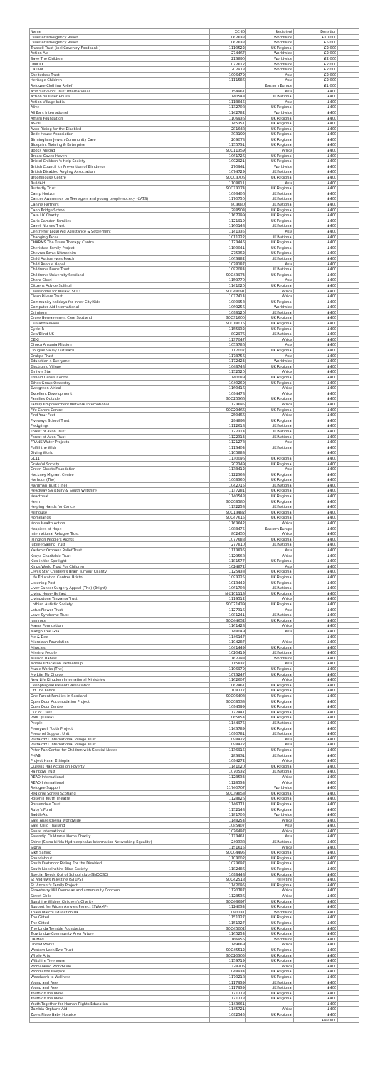| Name | CC-ID | Recipient | Donation | |
| --- | --- | --- | --- | --- |
| Disaster Emergency Relief | 1062638 | Worldwide | £10,000 | |
| Disaster Emergency Relief | 1062638 | Worldwide | £5,000 | |
| Trussell Trust (incl Coventry Foodbank ) | 1110522 | UK Regional | £2,000 | |
| Action Aid | 274467 | Worldwide | £2,000 | |
| Save The Children | 213890 | Worldwide | £2,000 | |
| UNICEF | 1072612 | Worldwide | £2,000 | |
| OXFAM | 202918 | Worldwide | £2,000 | |
| Shelterbox Trust | 1096479 | Asia | £2,000 | |
| Heritage Children | 1111586 | Asia | £2,000 | |
| Refugee Clothing Relief | | Eastern Europe | £1,000 | |
| Acid Survivors Trust International | 1154961 | Asia | £400 | |
| Action on Elder Abuse | 1140543 | UK National | £400 | |
| Action Village India | 1118845 | Asia | £400 | |
| Alive | 1132708 | UK Regional | £400 | |
| All Ears International | 1142782 | Worldwide | £400 | |
| Amani Foundation | 1106936 | UK Regional | £400 | |
| ASPIE | 1145351 | UK Regional | £400 | |
| Avon Riding for the Disabled | 281648 | UK Regional | £400 | |
| Bede House Association | 303199 | UK Regional | £400 | |
| Birmingham Jewish Community Care | 209078 | UK Regional | £400 | |
| Blueprint Training & Enterprise | 1155731 | UK Regional | £400 | |
| Books Abroad | SCO11359 | Africa | £400 | |
| Breast Caven Haven | 1061726 | UK Regional | £400 | |
| Bristol Children 's Help Society | 1092921 | UK Regional | £400 | |
| British Council for Prevention of Blindness | 270941 | Worldwide | £400 | |
| British Disabled Angling Association | 1074729 | UK National | £400 | |
| Broomhouse Centre | SCO03706 | UK Regional | £400 | |
| BuildAid | 1108811 | Asia | £400 | |
| Butterfly Trust | SCO33174 | UK Regional | £400 | |
| Camp Horizon | 1096406 | UK National | £400 | |
| Cancer Awareness on Teenagers and young people society (CATS) | 1170750 | UK National | £400 | |
| Canine Partners | 803680 | UK National | £400 | |
| Cann Bridge School | 288503 | UK Regional | £400 | |
| Care UK Charity | 1167299 | UK Regional | £400 | |
| Caris Camden Families | 1121919 | UK Regional | £400 | |
| Cavell Nurses Trust | 1160148 | UK National | £400 | |
| Centre for Legal Aid Assistance & Settlement | 1141335 | Asia | £400 | |
| Changing Faces | 1011222 | UK National | £400 | |
| CHARMS The Essex Therapy Centre | 1123446 | UK Regional | £400 | |
| Cherished Family Project | 1180041 | UK Regional | £400 | |
| Chevras Ezras Nitzrochim | 275352 | UK Regional | £400 | |
| Child Autism (was Peach) | 1063982 | UK National | £400 | |
| Child Rescue Nepal | 1078187 | Asia | £400 | |
| Children's Burns Trust | 1082084 | UK National | £400 | |
| Children's University Scotland | SCO43974 | UK Regional | £400 | |
| Chora Chori | 1159770 | Asia | £400 | |
| Citizens Advice Solihull | 1141020 | UK Regional | £400 | |
| Classrooms for Malawi SCIO | SCO48091 | Africa | £400 | |
| Clean Rivers Trust | 1037414 | Africa | £400 | |
| Community holidays for Inner City Kids | 1080953 | UK Regional | £400 | |
| Computer Aid International | 1069256 | Worldwide | £400 | |
| Criminon | 1098120 | UK National | £400 | |
| Cruse Bereavement Care Scotland | SCO31600 | UK Regional | £400 | |
| Cue and Review | SCO18016 | UK Regional | £400 | |
| Cycle-R | 1155932 | UK Regional | £400 | |
| DeafBlind UK | 802976 | UK National | £400 | |
| DEKI | 1137047 | Africa | £400 | |
| Dhaka Ahsania Mission | 1053786 | Asia | £400 | |
| Douglas Valley Outreach | 1117007 | UK Regional | £400 | |
| Drukpa Trust | 1178756 | Asia | £400 | |
| Education 4 Everyone | 1172424 | Worldwide | £400 | |
| Electronic Village | 1048748 | UK Regional | £400 | |
| Emily's Star | 1152520 | Africa | £400 | |
| Enfield Carers Centre | 1140089 | UK Regional | £400 | |
| Ethos Group Oswestry | 1040269 | UK Regional | £400 | |
| Evergreen Africal | 1160416 | Africa | £400 | |
| Excellent Development | 1094478 | Africa | £400 | |
| Families Outside | SCO25366 | UK Regional | £400 | |
| Family Empowerment Network International. | 1123695 | Africa | £400 | |
| Fife Carers Centre | SCO29466 | UK Regional | £400 | |
| Find Your Feet | 250456 | Africa | £400 | |
| Fiveways School Trust | 294893 | UK Regional | £400 | |
| Fledglings | 1112618 | UK National | £400 | |
| Forest of Avon Trust | 1122314 | UK National | £400 | |
| Forest of Avon Trust | 1122314 | UK National | £400 | |
| FRANK Water Projects | 1121273 | Asia | £400 | |
| Fulfill the Wish | 1113404 | UK National | £400 | |
| Giving World | 1105883 | | £400 | |
| GL11 | 1130096 | UK Regional | £400 | |
| Grateful Society | 202349 | UK Regional | £400 | |
| Green Shoots Foundation | 1138412 | Asia | £400 | |
| Hackney Migrant Centre | 1122363 | UK Regional | £400 | |
| Harbour (The) | 1008360 | UK Regional | £400 | |
| Hardman Trust (The) | 1042715 | UK National | £400 | |
| Headway Salisbury & South Wiltshire | 1137281 | UK Regional | £400 | |
| Heartbeat | 1140548 | UK Regional | £400 | |
| Helm | SCO08580 | UK Regional | £400 | |
| Helping Hands for Cancer | 1132253 | UK National | £400 | |
| Hillhouse | SCO13482 | UK Regional | £400 | |
| Homelands | SCO47615 | UK Regional | £400 | |
| Hope Health Action | 1163642 | Africa | £400 | |
| Hospices of Hope | 1088475 | Eastern Europe | £400 | |
| International Refugee Trust | 802450 | Africa | £400 | |
| Islington People's Rights | 1077688 | UK Regional | £400 | |
| Jubilee Sailing Trust | 277810 | UK National | £400 | |
| Kashmir Orphans Relief Trust | 1113836 | Asia | £400 | |
| Kenya Charitable Trust | 1129568 | Africa | £400 | |
| Kids in the Spotlight | 1181577 | UK Regional | £400 | |
| Kings World Trust For Children | 1024872 | Asia | £400 | |
| Levi's Star Children's Brain Tumour Charity | 1125433 | UK Regional | £400 | |
| Life Education Centres Bristol | 1093225 | UK Regional | £400 | |
| Listening Post | 1013442 | UK Regional | £400 | |
| Liver Cancer Surgery Appeal (The) (Bright) | 1061703 | UK National | £400 | |
| Living Hope- Belfast | NIC101113 | UK Regional | £400 | |
| Livingstone Tanzania Trust | 1119512 | Africa | £400 | |
| Lothian Autistic Society | SCO21439 | UK Regional | £400 | |
| Lotus Flower Trust | 1127316 | Asia | £400 | |
| Lowe Syndrome Trust | 1081241 | UK National | £400 | |
| luminate | SCO44652 | UK Regional | £400 | |
| Mama Foundation | 1161428 | Africa | £400 | |
| Mango Tree Goa | 1148049 | Asia | £400 | |
| Me & Dee | 1146147 | | £400 | |
| Microloan Foundation | 1104287 | Africa | £400 | |
| Miracles | 1041449 | UK Regional | £400 | |
| Missing People | 1020419 | UK National | £400 | |
| Mission Rabies | 1162293 | Worldwide | £400 | |
| Mobile Education Partnership | 1115837 | Asia | £400 | |
| Music Works (The) | 1106979 | UK Regional | £400 | |
| My Life My Choice | 1073247 | UK Regional | £400 | |
| New Life Kingdom International Ministries | 1162607 | Africa | £400 | |
| Oesophageal Patients Association | 1062461 | UK Regional | £400 | |
| Off The Fence | 1108777 | UK Regional | £400 | |
| One Parent Families in Scotland | SCO06403 | UK Regional | £400 | |
| Open Door Accomodation Project | SCO08533 | UK Regional | £400 | |
| Open Door Centre | 1094599 | UK Regional | £400 | |
| Out of Class | 1177441 | UK Regional | £400 | |
| PARC (Essex) | 1065854 | UK Regional | £400 | |
| Peeple | 1144975 | UK National | £400 | |
| Pennywell Youth Project | 1143789 | UK Regional | £400 | |
| Personal Support Unit | 1090781 | UK National | £400 | |
| Pestalozz1 International Village Trust | 1098422 | Asia | £400 | |
| Pestalozz1 International Village Trust | 1098422 | Asia | £400 | |
| Peter Pan Centre for Children with Special Needs | 1136915 | UK Regional | £400 | |
| PHAB | 283931 | UK National | £400 | |
| Project Harar Ethiopia | 1094272 | Africa | £400 | |
| Queens Hall Action on Poverty | 1141020 | UK Regional | £400 | |
| Rainbow Trust | 1070532 | UK National | £400 | |
| READ International | 1128534 | Africa | £400 | |
| READ International | 1128534 | Africa | £400 | |
| Refugee Support | 11740707 | Worldwide | £400 | |
| Regional Screen Scotland | SCO39853 | UK Regional | £400 | |
| Rosehill Youth Theatre | 1128826 | UK Regional | £400 | |
| Rossendale Trust | 1146771 | UK Regional | £400 | |
| Ruby's Fund | 1152148 | UK Regional | £400 | |
| SaddleAid | 1181705 | Worldwide | £400 | |
| Safe Anaesthesia Worldwide | 1148254 | Africa | £400 | |
| Safe Child Thailand | 1085407 | Asia | £400 | |
| Sense International | 1076497 | Africa | £400 | |
| Serendip Children's Home Charity | 1133461 | Asia | £400 | |
| Shine (Spina bifida Hydrocephalus Information Networking Equality) | 249338 | UK National | £400 | |
| Signal | 1151615 | Africa | £400 | |
| Sikh Sanjog | SCO04495 | UK Regional | £400 | |
| Soundabout | 1103002 | UK Regional | £400 | |
| South Dartmoor Riding For the Disabled | 1073697 | UK Regional | £400 | |
| South Lincolnshire Blind Society | 1182486 | UK Regional | £400 | |
| Special Needs Out of School club (SNOOSC) | 1098448 | UK Regional | £400 | |
| St Andrews Palestine (STEPS) | SCO42518 | Palestine | £400 | |
| St Vincent's Family Project | 1142095 | UK Regional | £400 | |
| Strawberry Hill Overseas and community Concern | 1120787 | Africa | £400 | |
| Street Child | 1128536 | Africa | £400 | |
| Sunshine Wishes Children's Charity | SCO46697 | UK Regional | £400 | |
| Support for Wigan Arrivals Project (SWAMP) | 1124034 | UK Regional | £400 | |
| Thare Marchi Education UK | 1080131 | Worldwide | £400 | |
| The Gifted | 1151327 | UK Regional | £400 | |
| The Gifted | 1151327 | UK Regional | £400 | |
| The Linda Tremble Foundation | SCO45002 | UK Regional | £400 | |
| Trowbridge Community Area Future | 1165254 | UK Regional | £400 | |
| UK-Med | 1166956 | Worldwide | £400 | |
| United Works | 1149669 | Africa | £400 | |
| Western Loch Ewe Trust | SCO45512 | UK Regional | £400 | |
| Whale Arts | SCO20305 | UK Regional | £400 | |
| Wiltshire Treehouse | 1159719 | UK Regional | £400 | |
| Womankind Worldwide | 328206 | Africa | £400 | |
| Woodlands Hospice | 1048934 | UK Regional | £400 | |
| Woodwork to Wellness | 1170218 | UK Regional | £400 | |
| Young and Free | 1117939 | UK National | £400 | |
| Young and Free | 1117939 | UK National | £400 | |
| Youth on the Move | 1171778 | UK Regional | £400 | |
| Youth on the Move | 1171778 | UK Regional | £400 | |
| Youth Together for Human Rights Education | 1143661 | | £400 | |
| Zambia Orphans Aid | 1145721 | Africa | £400 | |
| Zoe's Place Baby Hospice | 1092545 | UK Regional | £400 | |
| | | | £98,800 | |